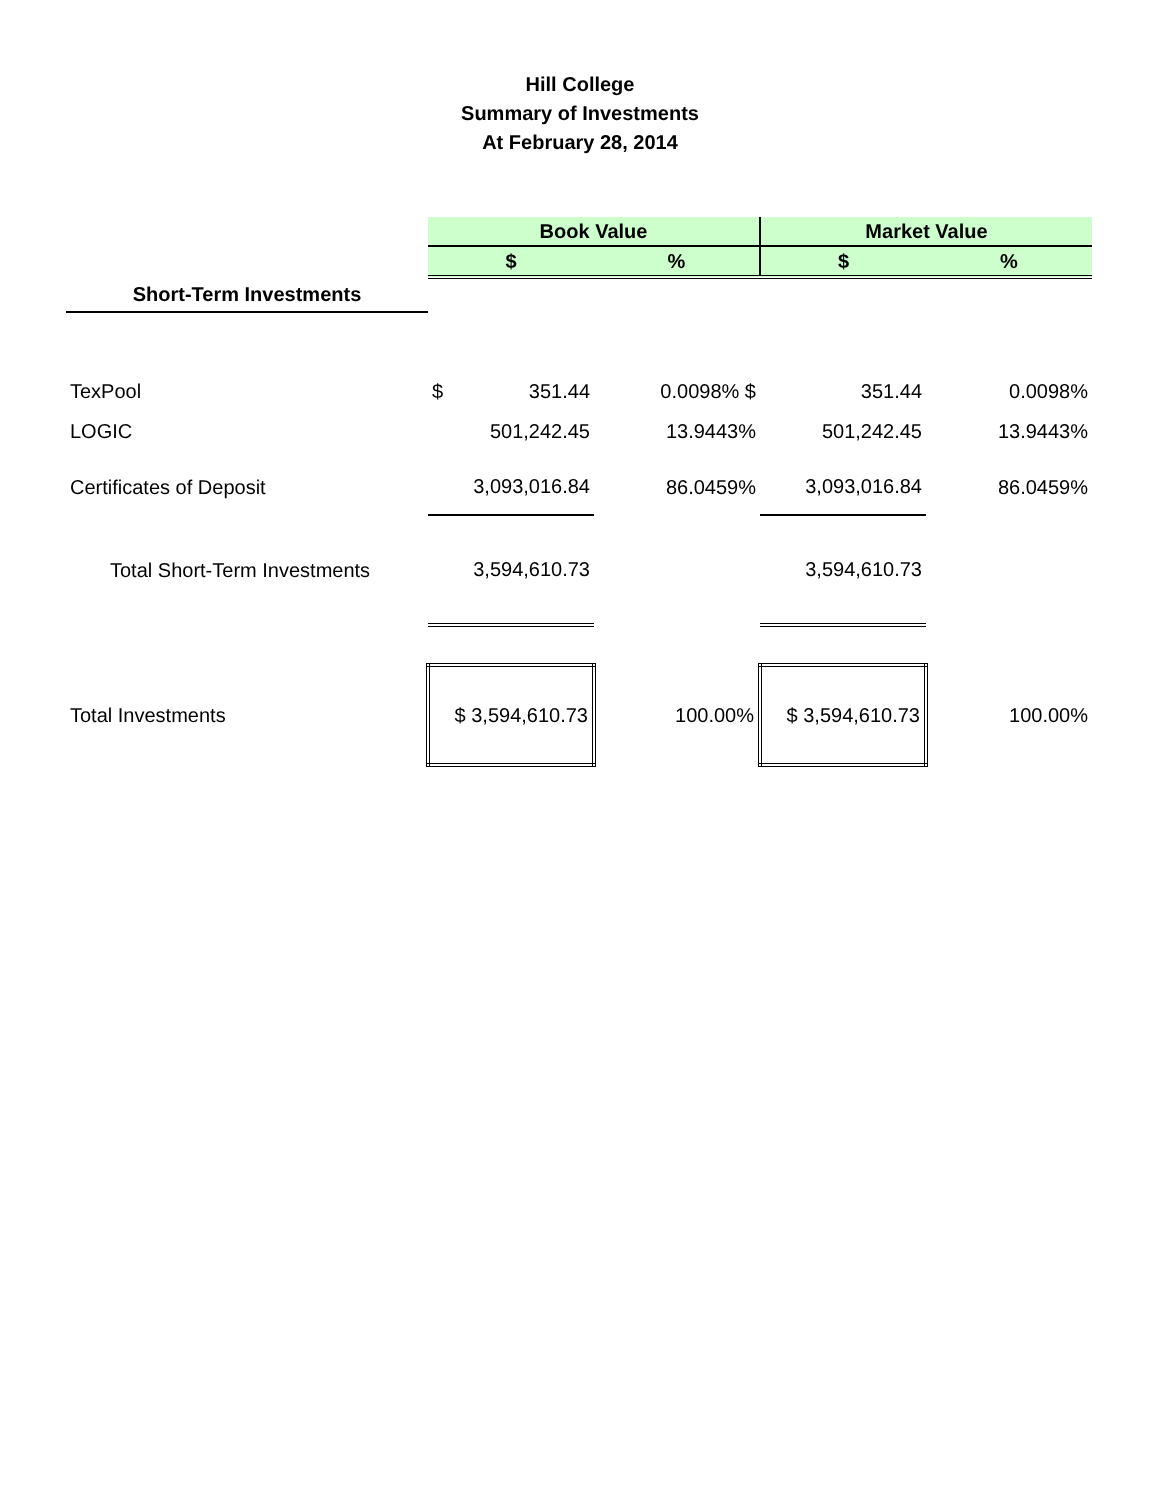Hill College
Summary of Investments
At February 28, 2014
| | Book Value | | Market Value | |
| | $ | % | $ | % |
| Short-Term Investments | | | | |
| TexPool | $ 351.44 | 0.0098% $ | 351.44 | 0.0098% |
| LOGIC | 501,242.45 | 13.9443% | 501,242.45 | 13.9443% |
| Certificates of Deposit | 3,093,016.84 | 86.0459% | 3,093,016.84 | 86.0459% |
| Total Short-Term Investments | 3,594,610.73 | | 3,594,610.73 | |
| Total Investments | $ 3,594,610.73 | 100.00% | $ 3,594,610.73 | 100.00% |